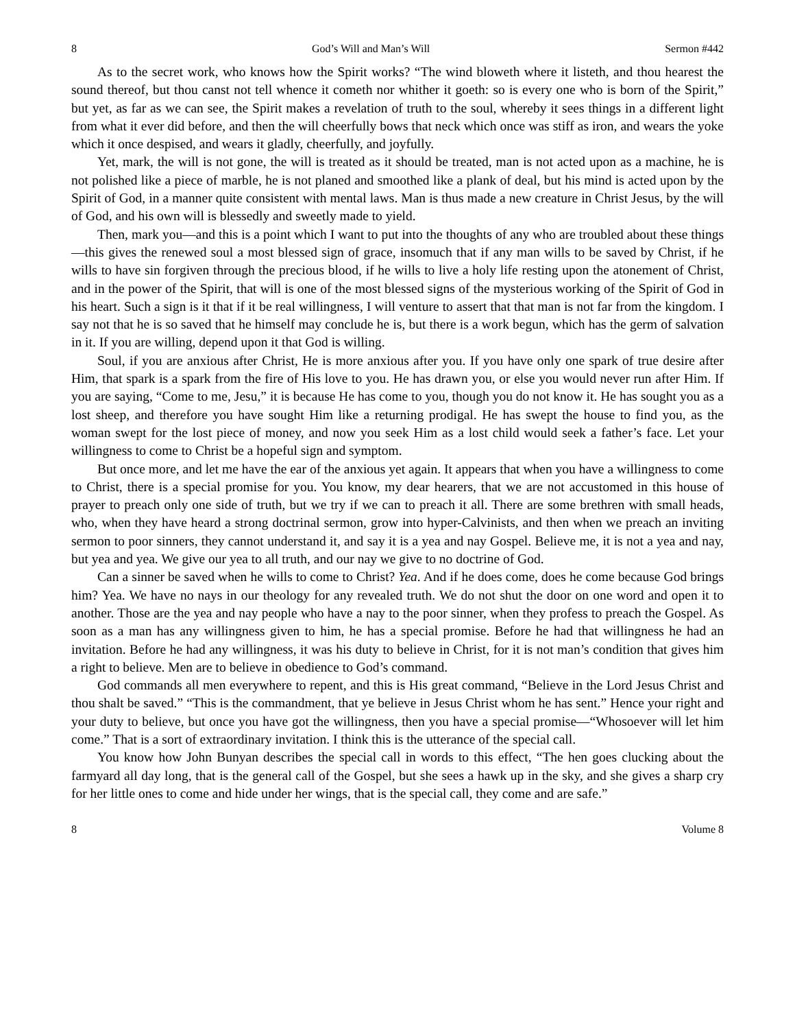8 God’s Will and Man’s Will Sermon #442
As to the secret work, who knows how the Spirit works? “The wind bloweth where it listeth, and thou hearest the sound thereof, but thou canst not tell whence it cometh nor whither it goeth: so is every one who is born of the Spirit,” but yet, as far as we can see, the Spirit makes a revelation of truth to the soul, whereby it sees things in a different light from what it ever did before, and then the will cheerfully bows that neck which once was stiff as iron, and wears the yoke which it once despised, and wears it gladly, cheerfully, and joyfully.
Yet, mark, the will is not gone, the will is treated as it should be treated, man is not acted upon as a machine, he is not polished like a piece of marble, he is not planed and smoothed like a plank of deal, but his mind is acted upon by the Spirit of God, in a manner quite consistent with mental laws. Man is thus made a new creature in Christ Jesus, by the will of God, and his own will is blessedly and sweetly made to yield.
Then, mark you—and this is a point which I want to put into the thoughts of any who are troubled about these things—this gives the renewed soul a most blessed sign of grace, insomuch that if any man wills to be saved by Christ, if he wills to have sin forgiven through the precious blood, if he wills to live a holy life resting upon the atonement of Christ, and in the power of the Spirit, that will is one of the most blessed signs of the mysterious working of the Spirit of God in his heart. Such a sign is it that if it be real willingness, I will venture to assert that that man is not far from the kingdom. I say not that he is so saved that he himself may conclude he is, but there is a work begun, which has the germ of salvation in it. If you are willing, depend upon it that God is willing.
Soul, if you are anxious after Christ, He is more anxious after you. If you have only one spark of true desire after Him, that spark is a spark from the fire of His love to you. He has drawn you, or else you would never run after Him. If you are saying, “Come to me, Jesu,” it is because He has come to you, though you do not know it. He has sought you as a lost sheep, and therefore you have sought Him like a returning prodigal. He has swept the house to find you, as the woman swept for the lost piece of money, and now you seek Him as a lost child would seek a father’s face. Let your willingness to come to Christ be a hopeful sign and symptom.
But once more, and let me have the ear of the anxious yet again. It appears that when you have a willingness to come to Christ, there is a special promise for you. You know, my dear hearers, that we are not accustomed in this house of prayer to preach only one side of truth, but we try if we can to preach it all. There are some brethren with small heads, who, when they have heard a strong doctrinal sermon, grow into hyper-Calvinists, and then when we preach an inviting sermon to poor sinners, they cannot understand it, and say it is a yea and nay Gospel. Believe me, it is not a yea and nay, but yea and yea. We give our yea to all truth, and our nay we give to no doctrine of God.
Can a sinner be saved when he wills to come to Christ? Yea. And if he does come, does he come because God brings him? Yea. We have no nays in our theology for any revealed truth. We do not shut the door on one word and open it to another. Those are the yea and nay people who have a nay to the poor sinner, when they profess to preach the Gospel. As soon as a man has any willingness given to him, he has a special promise. Before he had that willingness he had an invitation. Before he had any willingness, it was his duty to believe in Christ, for it is not man’s condition that gives him a right to believe. Men are to believe in obedience to God’s command.
God commands all men everywhere to repent, and this is His great command, “Believe in the Lord Jesus Christ and thou shalt be saved.” “This is the commandment, that ye believe in Jesus Christ whom he has sent.” Hence your right and your duty to believe, but once you have got the willingness, then you have a special promise—“Whosoever will let him come.” That is a sort of extraordinary invitation. I think this is the utterance of the special call.
You know how John Bunyan describes the special call in words to this effect, “The hen goes clucking about the farmyard all day long, that is the general call of the Gospel, but she sees a hawk up in the sky, and she gives a sharp cry for her little ones to come and hide under her wings, that is the special call, they come and are safe.”
8 Volume 8